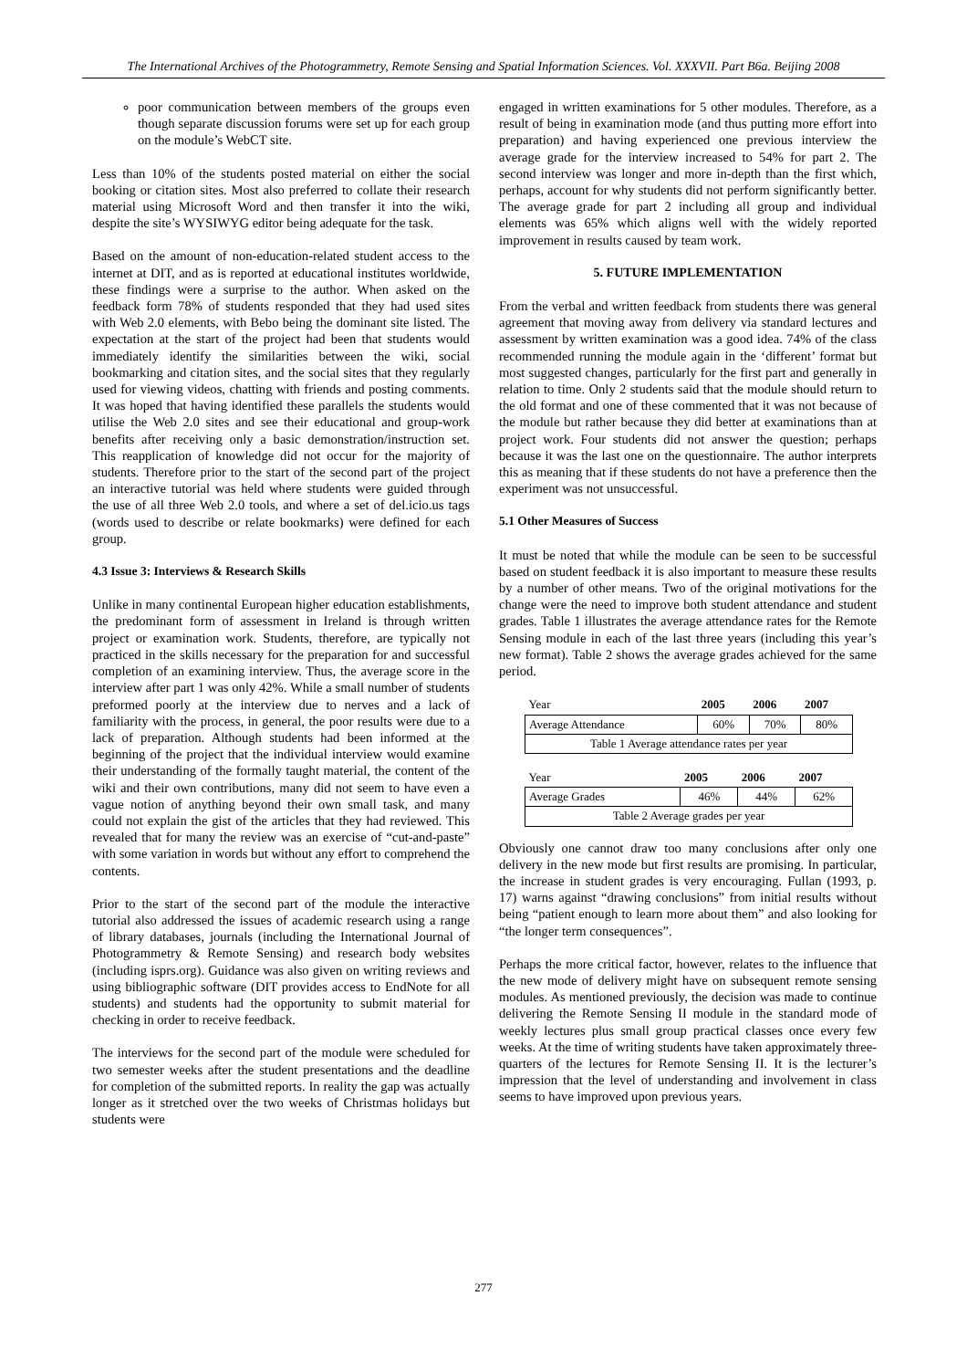The International Archives of the Photogrammetry, Remote Sensing and Spatial Information Sciences. Vol. XXXVII. Part B6a. Beijing 2008
poor communication between members of the groups even though separate discussion forums were set up for each group on the module’s WebCT site.
Less than 10% of the students posted material on either the social booking or citation sites. Most also preferred to collate their research material using Microsoft Word and then transfer it into the wiki, despite the site’s WYSIWYG editor being adequate for the task.
Based on the amount of non-education-related student access to the internet at DIT, and as is reported at educational institutes worldwide, these findings were a surprise to the author. When asked on the feedback form 78% of students responded that they had used sites with Web 2.0 elements, with Bebo being the dominant site listed. The expectation at the start of the project had been that students would immediately identify the similarities between the wiki, social bookmarking and citation sites, and the social sites that they regularly used for viewing videos, chatting with friends and posting comments. It was hoped that having identified these parallels the students would utilise the Web 2.0 sites and see their educational and group-work benefits after receiving only a basic demonstration/instruction set. This reapplication of knowledge did not occur for the majority of students. Therefore prior to the start of the second part of the project an interactive tutorial was held where students were guided through the use of all three Web 2.0 tools, and where a set of del.icio.us tags (words used to describe or relate bookmarks) were defined for each group.
4.3 Issue 3: Interviews & Research Skills
Unlike in many continental European higher education establishments, the predominant form of assessment in Ireland is through written project or examination work. Students, therefore, are typically not practiced in the skills necessary for the preparation for and successful completion of an examining interview. Thus, the average score in the interview after part 1 was only 42%. While a small number of students preformed poorly at the interview due to nerves and a lack of familiarity with the process, in general, the poor results were due to a lack of preparation. Although students had been informed at the beginning of the project that the individual interview would examine their understanding of the formally taught material, the content of the wiki and their own contributions, many did not seem to have even a vague notion of anything beyond their own small task, and many could not explain the gist of the articles that they had reviewed. This revealed that for many the review was an exercise of “cut-and-paste” with some variation in words but without any effort to comprehend the contents.
Prior to the start of the second part of the module the interactive tutorial also addressed the issues of academic research using a range of library databases, journals (including the International Journal of Photogrammetry & Remote Sensing) and research body websites (including isprs.org). Guidance was also given on writing reviews and using bibliographic software (DIT provides access to EndNote for all students) and students had the opportunity to submit material for checking in order to receive feedback.
The interviews for the second part of the module were scheduled for two semester weeks after the student presentations and the deadline for completion of the submitted reports. In reality the gap was actually longer as it stretched over the two weeks of Christmas holidays but students were
engaged in written examinations for 5 other modules. Therefore, as a result of being in examination mode (and thus putting more effort into preparation) and having experienced one previous interview the average grade for the interview increased to 54% for part 2. The second interview was longer and more in-depth than the first which, perhaps, account for why students did not perform significantly better. The average grade for part 2 including all group and individual elements was 65% which aligns well with the widely reported improvement in results caused by team work.
5. FUTURE IMPLEMENTATION
From the verbal and written feedback from students there was general agreement that moving away from delivery via standard lectures and assessment by written examination was a good idea. 74% of the class recommended running the module again in the ‘different’ format but most suggested changes, particularly for the first part and generally in relation to time. Only 2 students said that the module should return to the old format and one of these commented that it was not because of the module but rather because they did better at examinations than at project work. Four students did not answer the question; perhaps because it was the last one on the questionnaire. The author interprets this as meaning that if these students do not have a preference then the experiment was not unsuccessful.
5.1 Other Measures of Success
It must be noted that while the module can be seen to be successful based on student feedback it is also important to measure these results by a number of other means. Two of the original motivations for the change were the need to improve both student attendance and student grades. Table 1 illustrates the average attendance rates for the Remote Sensing module in each of the last three years (including this year’s new format). Table 2 shows the average grades achieved for the same period.
| Year | 2005 | 2006 | 2007 |
| Average Attendance | 60% | 70% | 80% |
| Table 1 Average attendance rates per year | | | |
| Year | 2005 | 2006 | 2007 |
| Average Grades | 46% | 44% | 62% |
| Table 2 Average grades per year | | | |
Obviously one cannot draw too many conclusions after only one delivery in the new mode but first results are promising. In particular, the increase in student grades is very encouraging. Fullan (1993, p. 17) warns against “drawing conclusions” from initial results without being “patient enough to learn more about them” and also looking for “the longer term consequences”.
Perhaps the more critical factor, however, relates to the influence that the new mode of delivery might have on subsequent remote sensing modules. As mentioned previously, the decision was made to continue delivering the Remote Sensing II module in the standard mode of weekly lectures plus small group practical classes once every few weeks. At the time of writing students have taken approximately three-quarters of the lectures for Remote Sensing II. It is the lecturer’s impression that the level of understanding and involvement in class seems to have improved upon previous years.
277